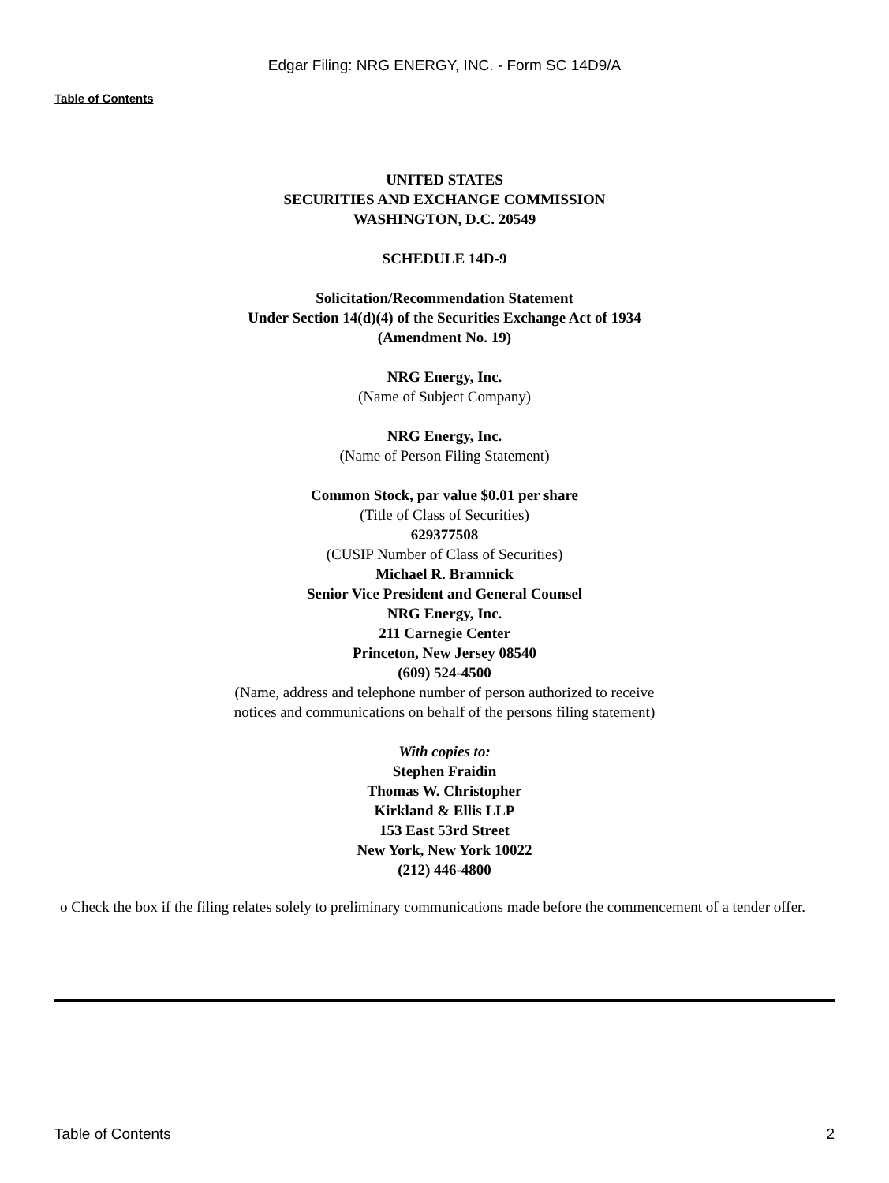Edgar Filing: NRG ENERGY, INC. - Form SC 14D9/A
Table of Contents
UNITED STATES
SECURITIES AND EXCHANGE COMMISSION
WASHINGTON, D.C. 20549
SCHEDULE 14D-9
Solicitation/Recommendation Statement
Under Section 14(d)(4) of the Securities Exchange Act of 1934
(Amendment No. 19)
NRG Energy, Inc.
(Name of Subject Company)
NRG Energy, Inc.
(Name of Person Filing Statement)
Common Stock, par value $0.01 per share
(Title of Class of Securities)
629377508
(CUSIP Number of Class of Securities)
Michael R. Bramnick
Senior Vice President and General Counsel
NRG Energy, Inc.
211 Carnegie Center
Princeton, New Jersey 08540
(609) 524-4500
(Name, address and telephone number of person authorized to receive
notices and communications on behalf of the persons filing statement)
With copies to:
Stephen Fraidin
Thomas W. Christopher
Kirkland & Ellis LLP
153 East 53rd Street
New York, New York 10022
(212) 446-4800
o Check the box if the filing relates solely to preliminary communications made before the commencement of a tender offer.
Table of Contents 2